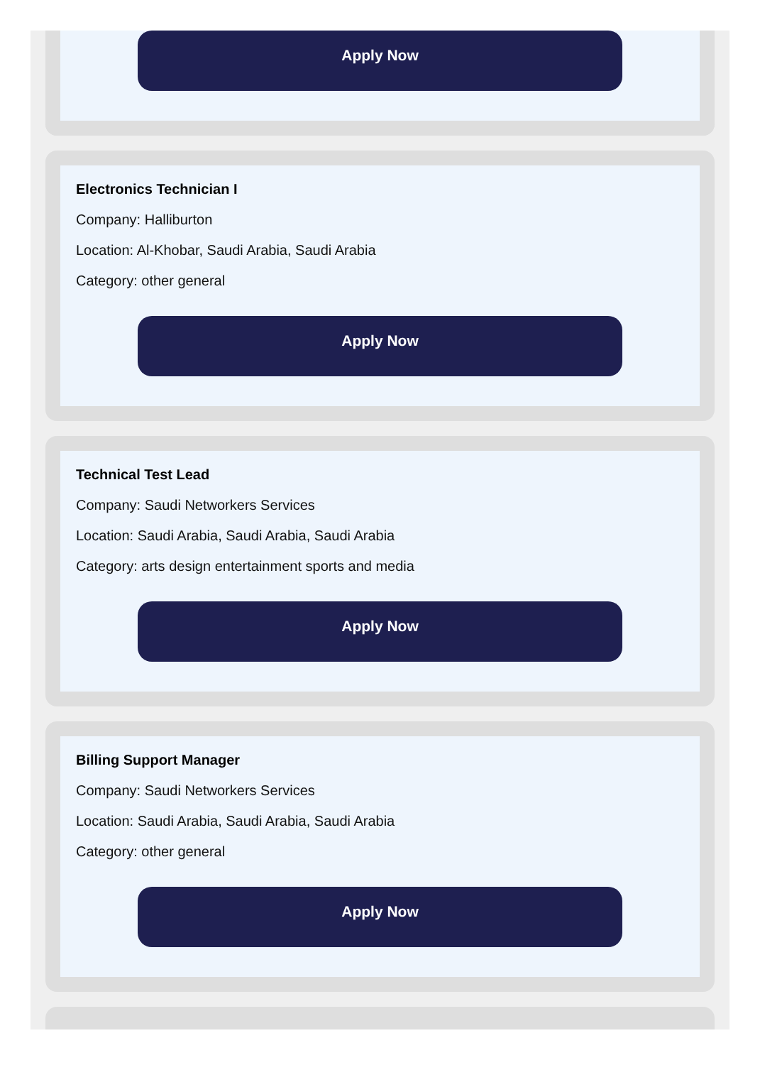Apply Now
Electronics Technician I
Company: Halliburton
Location: Al-Khobar, Saudi Arabia, Saudi Arabia
Category: other general
Apply Now
Technical Test Lead
Company: Saudi Networkers Services
Location: Saudi Arabia, Saudi Arabia, Saudi Arabia
Category: arts design entertainment sports and media
Apply Now
Billing Support Manager
Company: Saudi Networkers Services
Location: Saudi Arabia, Saudi Arabia, Saudi Arabia
Category: other general
Apply Now